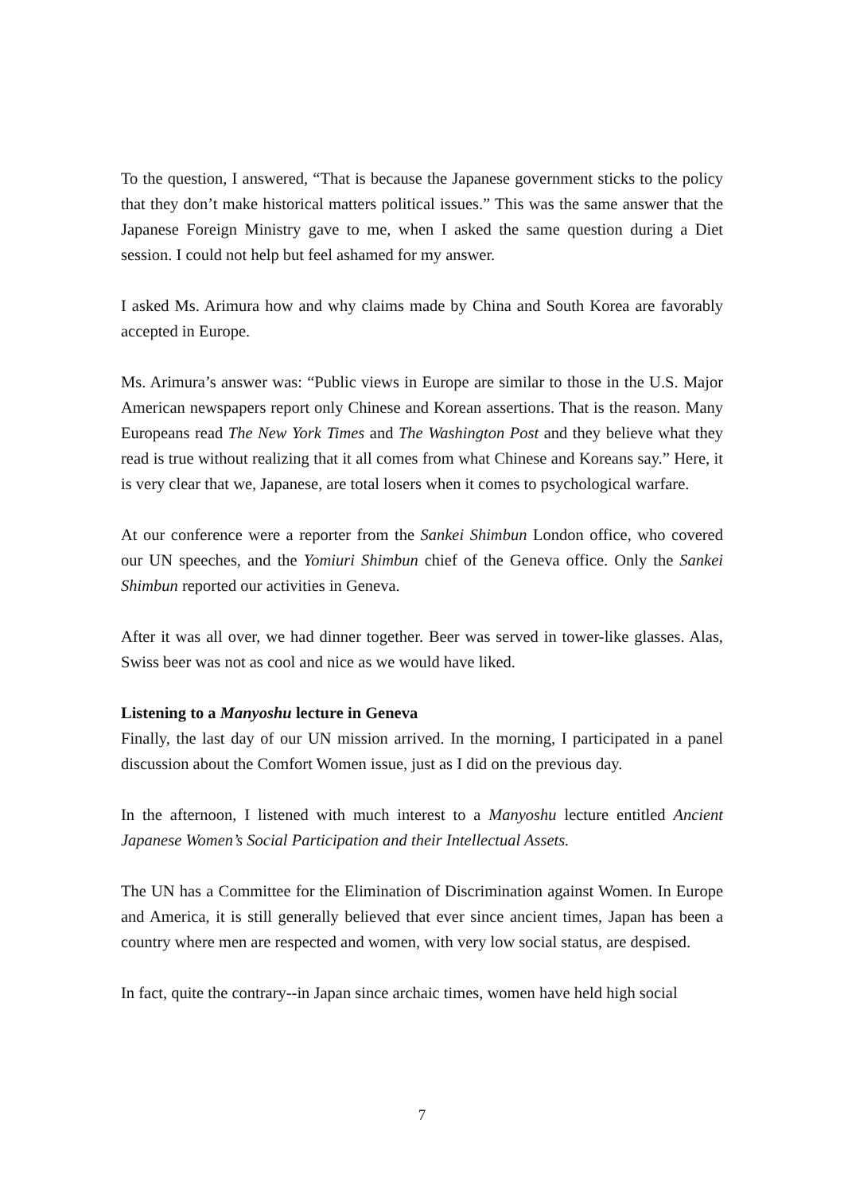To the question, I answered, “That is because the Japanese government sticks to the policy that they don’t make historical matters political issues.” This was the same answer that the Japanese Foreign Ministry gave to me, when I asked the same question during a Diet session. I could not help but feel ashamed for my answer.
I asked Ms. Arimura how and why claims made by China and South Korea are favorably accepted in Europe.
Ms. Arimura’s answer was: “Public views in Europe are similar to those in the U.S. Major American newspapers report only Chinese and Korean assertions. That is the reason. Many Europeans read The New York Times and The Washington Post and they believe what they read is true without realizing that it all comes from what Chinese and Koreans say.” Here, it is very clear that we, Japanese, are total losers when it comes to psychological warfare.
At our conference were a reporter from the Sankei Shimbun London office, who covered our UN speeches, and the Yomiuri Shimbun chief of the Geneva office. Only the Sankei Shimbun reported our activities in Geneva.
After it was all over, we had dinner together. Beer was served in tower-like glasses. Alas, Swiss beer was not as cool and nice as we would have liked.
Listening to a Manyoshu lecture in Geneva
Finally, the last day of our UN mission arrived. In the morning, I participated in a panel discussion about the Comfort Women issue, just as I did on the previous day.
In the afternoon, I listened with much interest to a Manyoshu lecture entitled Ancient Japanese Women’s Social Participation and their Intellectual Assets.
The UN has a Committee for the Elimination of Discrimination against Women. In Europe and America, it is still generally believed that ever since ancient times, Japan has been a country where men are respected and women, with very low social status, are despised.
In fact, quite the contrary--in Japan since archaic times, women have held high social
7